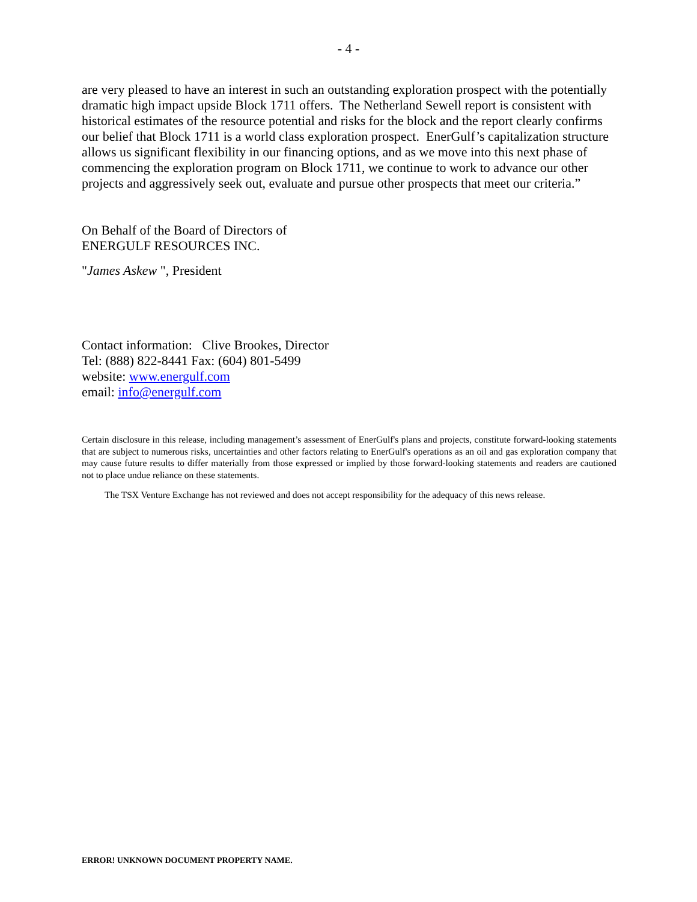- 4 -
are very pleased to have an interest in such an outstanding exploration prospect with the potentially dramatic high impact upside Block 1711 offers. The Netherland Sewell report is consistent with historical estimates of the resource potential and risks for the block and the report clearly confirms our belief that Block 1711 is a world class exploration prospect. EnerGulf’s capitalization structure allows us significant flexibility in our financing options, and as we move into this next phase of commencing the exploration program on Block 1711, we continue to work to advance our other projects and aggressively seek out, evaluate and pursue other prospects that meet our criteria.”
On Behalf of the Board of Directors of
ENERGULF RESOURCES INC.
"James Askew ", President
Contact information: Clive Brookes, Director
Tel: (888) 822-8441 Fax: (604) 801-5499
website: www.energulf.com
email: info@energulf.com
Certain disclosure in this release, including management’s assessment of EnerGulf's plans and projects, constitute forward-looking statements that are subject to numerous risks, uncertainties and other factors relating to EnerGulf's operations as an oil and gas exploration company that may cause future results to differ materially from those expressed or implied by those forward-looking statements and readers are cautioned not to place undue reliance on these statements.
The TSX Venture Exchange has not reviewed and does not accept responsibility for the adequacy of this news release.
ERROR! UNKNOWN DOCUMENT PROPERTY NAME.